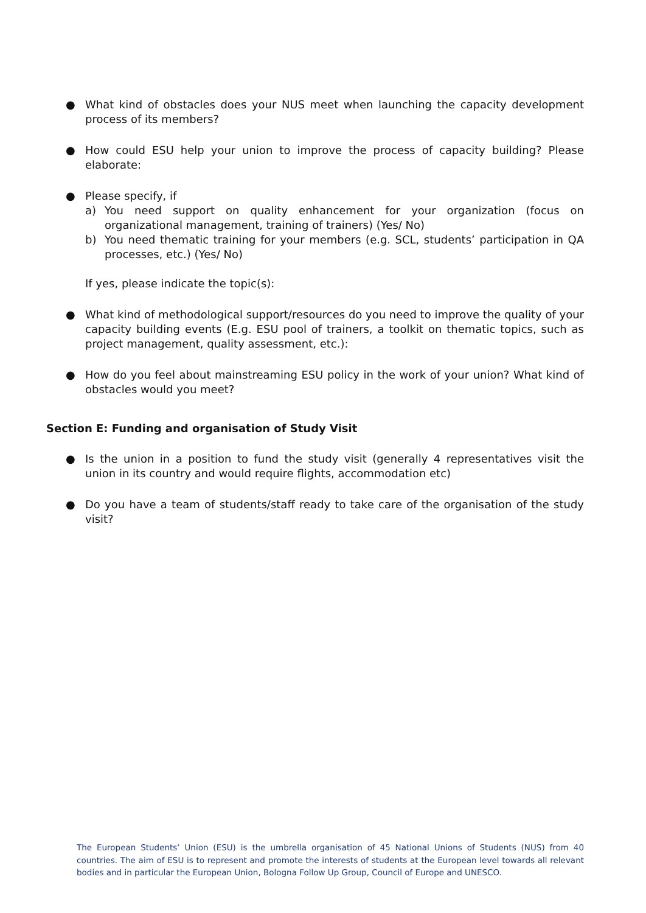● What kind of obstacles does your NUS meet when launching the capacity development process of its members?
● How could ESU help your union to improve the process of capacity building? Please elaborate:
● Please specify, if
a) You need support on quality enhancement for your organization (focus on organizational management, training of trainers) (Yes/ No)
b) You need thematic training for your members (e.g. SCL, students’ participation in QA processes, etc.) (Yes/ No)
If yes, please indicate the topic(s):
● What kind of methodological support/resources do you need to improve the quality of your capacity building events (E.g. ESU pool of trainers, a toolkit on thematic topics, such as project management, quality assessment, etc.):
● How do you feel about mainstreaming ESU policy in the work of your union? What kind of obstacles would you meet?
Section E: Funding and organisation of Study Visit
● Is the union in a position to fund the study visit (generally 4 representatives visit the union in its country and would require flights, accommodation etc)
● Do you have a team of students/staff ready to take care of the organisation of the study visit?
The European Students’ Union (ESU) is the umbrella organisation of 45 National Unions of Students (NUS) from 40 countries. The aim of ESU is to represent and promote the interests of students at the European level towards all relevant bodies and in particular the European Union, Bologna Follow Up Group, Council of Europe and UNESCO.